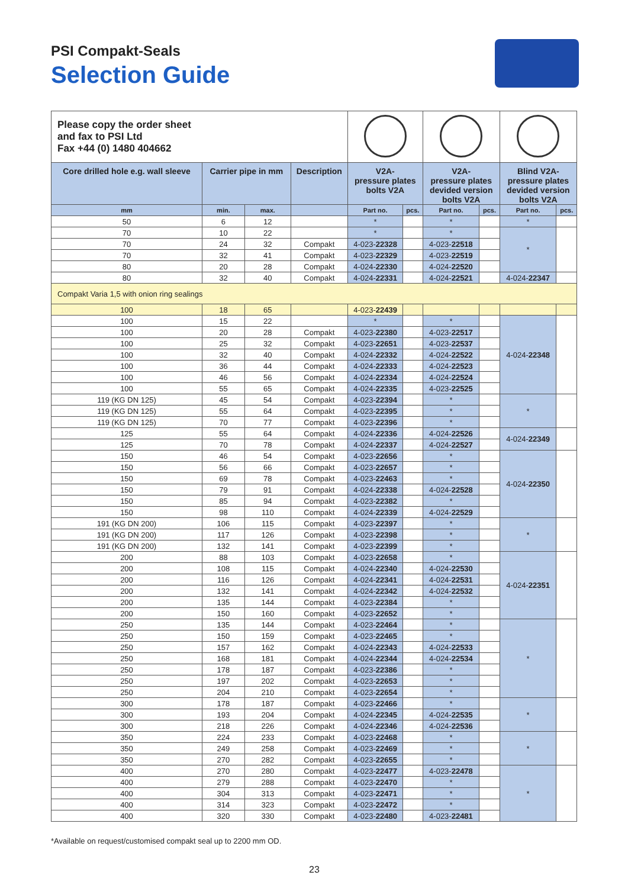PSI Compakt-Seals
Selection Guide
| Please copy the order sheet and fax to PSI Ltd Fax +44 (0) 1480 404662 | | | | | | | | | |
| Core drilled hole e.g. wall sleeve | Carrier pipe in mm | | Description | V2A- pressure plates bolts V2A | | V2A- pressure plates devided version bolts V2A | | Blind V2A- pressure plates devided version bolts V2A | |
| mm | min. | max. | | Part no. | pcs. | Part no. | pcs. | Part no. | pcs. |
| 50 | 6 | 12 | | * | | * | | * | |
| 70 | 10 | 22 | | * | | * | | * | |
| 70 | 24 | 32 | Compakt | 4-023- 22328 | | 4-023- 22518 | | | |
| 70 | 32 | 41 | Compakt | 4-023- 22329 | | 4-023- 22519 | | | |
| 80 | 20 | 28 | Compakt | 4-024- 22330 | | 4-024- 22520 | | | |
| 80 | 32 | 40 | Compakt | 4-024- 22331 | | 4-024- 22521 | | 4-024- 22347 | |
| Compakt Varia 1,5 with onion ring sealings | | | | | | | | | |
| 100 | 18 | 65 | | 4-023- 22439 | | | | | |
| 100 | 15 | 22 | | * | | * | | 4-024- 22348 | |
| 100 | 20 | 28 | Compakt | 4-023- 22380 | | 4-023- 22517 | | | |
| 100 | 25 | 32 | Compakt | 4-023- 22651 | | 4-023- 22537 | | | |
| 100 | 32 | 40 | Compakt | 4-024- 22332 | | 4-024- 22522 | | | |
| 100 | 36 | 44 | Compakt | 4-024- 22333 | | 4-024- 22523 | | | |
| 100 | 46 | 56 | Compakt | 4-024- 22334 | | 4-024- 22524 | | | |
| 100 | 55 | 65 | Compakt | 4-024- 22335 | | 4-023- 22525 | | | |
| 119 (KG DN 125) | 45 | 54 | Compakt | 4-023- 22394 | | * | | * | |
| 119 (KG DN 125) | 55 | 64 | Compakt | 4-023- 22395 | | * | | | |
| 119 (KG DN 125) | 70 | 77 | Compakt | 4-023- 22396 | | * | | | |
| 125 | 55 | 64 | Compakt | 4-024- 22336 | | 4-024- 22526 | | 4-024- 22349 | |
| 125 | 70 | 78 | Compakt | 4-024- 22337 | | 4-024- 22527 | | | |
| 150 | 46 | 54 | Compakt | 4-023- 22656 | | * | | 4-024- 22350 | |
| 150 | 56 | 66 | Compakt | 4-023- 22657 | | * | | | |
| 150 | 69 | 78 | Compakt | 4-023- 22463 | | * | | | |
| 150 | 79 | 91 | Compakt | 4-024- 22338 | | 4-024- 22528 | | | |
| 150 | 85 | 94 | Compakt | 4-023- 22382 | | * | | | |
| 150 | 98 | 110 | Compakt | 4-024- 22339 | | 4-024- 22529 | | | |
| 191 (KG DN 200) | 106 | 115 | Compakt | 4-023- 22397 | | * | | * | |
| 191 (KG DN 200) | 117 | 126 | Compakt | 4-023- 22398 | | * | | | |
| 191 (KG DN 200) | 132 | 141 | Compakt | 4-023- 22399 | | * | | | |
| 200 | 88 | 103 | Compakt | 4-023- 22658 | | * | | 4-024- 22351 | |
| 200 | 108 | 115 | Compakt | 4-024- 22340 | | 4-024- 22530 | | | |
| 200 | 116 | 126 | Compakt | 4-024- 22341 | | 4-024- 22531 | | | |
| 200 | 132 | 141 | Compakt | 4-024- 22342 | | 4-024- 22532 | | | |
| 200 | 135 | 144 | Compakt | 4-023- 22384 | | * | | | |
| 200 | 150 | 160 | Compakt | 4-023- 22652 | | * | | | |
| 250 | 135 | 144 | Compakt | 4-023- 22464 | | * | | * | |
| 250 | 150 | 159 | Compakt | 4-023- 22465 | | * | | | |
| 250 | 157 | 162 | Compakt | 4-024- 22343 | | 4-024- 22533 | | | |
| 250 | 168 | 181 | Compakt | 4-024- 22344 | | 4-024- 22534 | | | |
| 250 | 178 | 187 | Compakt | 4-023- 22386 | | * | | | |
| 250 | 197 | 202 | Compakt | 4-023- 22653 | | * | | | |
| 250 | 204 | 210 | Compakt | 4-023- 22654 | | * | | | |
| 300 | 178 | 187 | Compakt | 4-023- 22466 | | * | | * | |
| 300 | 193 | 204 | Compakt | 4-024- 22345 | | 4-024- 22535 | | | |
| 300 | 218 | 226 | Compakt | 4-024- 22346 | | 4-024- 22536 | | | |
| 350 | 224 | 233 | Compakt | 4-023- 22468 | | * | | * | |
| 350 | 249 | 258 | Compakt | 4-023- 22469 | | * | | | |
| 350 | 270 | 282 | Compakt | 4-023- 22655 | | * | | | |
| 400 | 270 | 280 | Compakt | 4-023- 22477 | | 4-023- 22478 | | * | |
| 400 | 279 | 288 | Compakt | 4-023- 22470 | | * | | | |
| 400 | 304 | 313 | Compakt | 4-023- 22471 | | * | | | |
| 400 | 314 | 323 | Compakt | 4-023- 22472 | | * | | | |
| 400 | 320 | 330 | Compakt | 4-023- 22480 | | 4-023- 22481 | | | |
*Available on request/customised compakt seal up to 2200 mm OD.
23